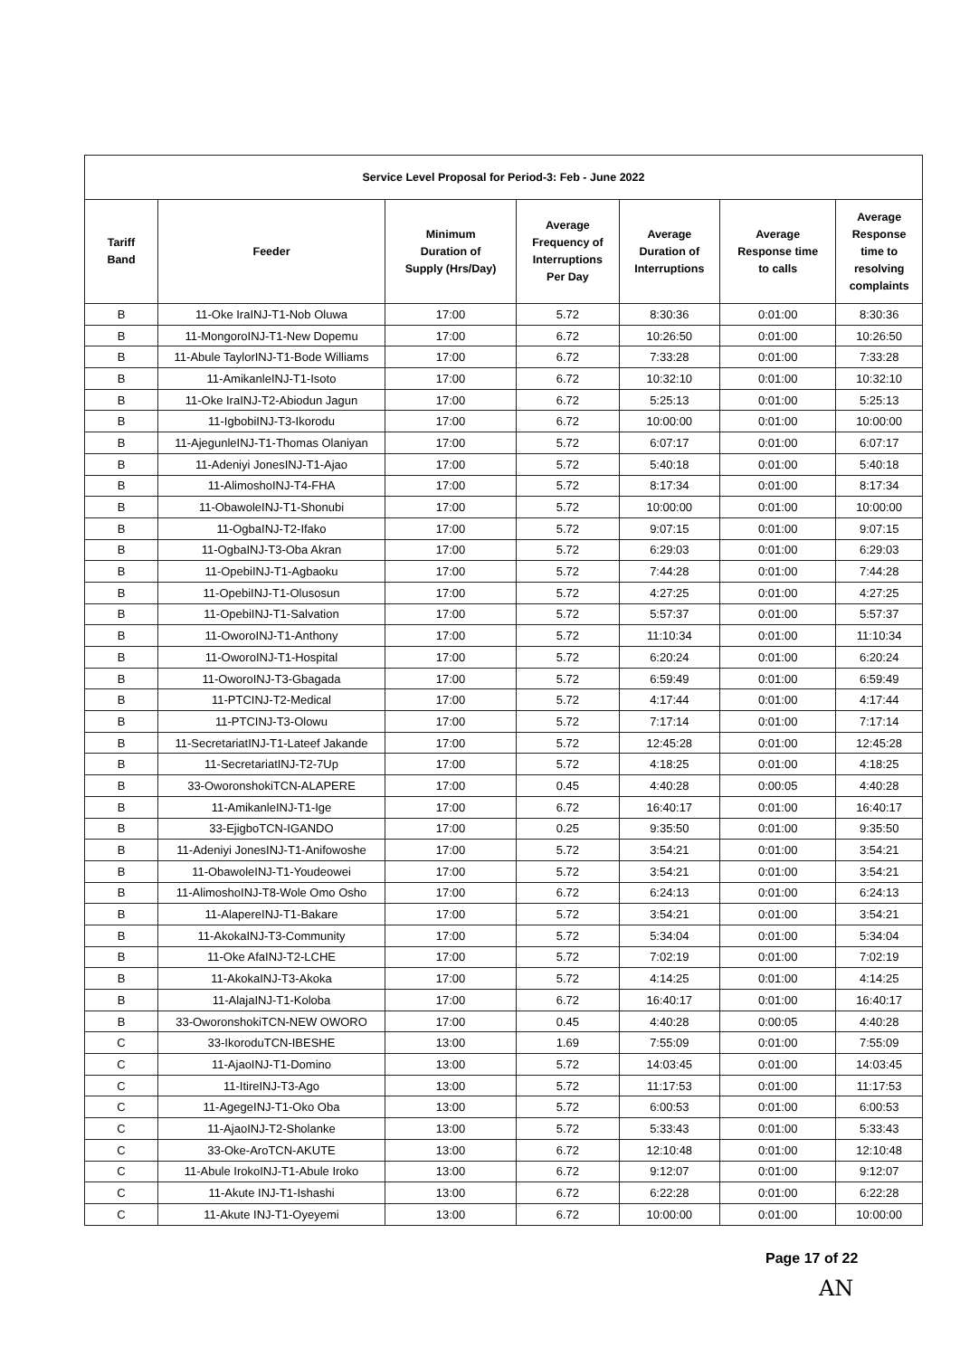| Service Level Proposal for Period-3: Feb - June 2022 | | | | | | |
| --- | --- | --- | --- | --- | --- | --- |
| Tariff Band | Feeder | Minimum Duration of Supply (Hrs/Day) | Average Frequency of Interruptions Per Day | Average Duration of Interruptions | Average Response time to calls | Average Response time to resolving complaints |
| B | 11-Oke IraINJ-T1-Nob Oluwa | 17:00 | 5.72 | 8:30:36 | 0:01:00 | 8:30:36 |
| B | 11-MongoroINJ-T1-New Dopemu | 17:00 | 6.72 | 10:26:50 | 0:01:00 | 10:26:50 |
| B | 11-Abule TaylorINJ-T1-Bode Williams | 17:00 | 6.72 | 7:33:28 | 0:01:00 | 7:33:28 |
| B | 11-AmikanleINJ-T1-Isoto | 17:00 | 6.72 | 10:32:10 | 0:01:00 | 10:32:10 |
| B | 11-Oke IraINJ-T2-Abiodun Jagun | 17:00 | 6.72 | 5:25:13 | 0:01:00 | 5:25:13 |
| B | 11-IgbobiINJ-T3-Ikorodu | 17:00 | 6.72 | 10:00:00 | 0:01:00 | 10:00:00 |
| B | 11-AjegunleINJ-T1-Thomas Olaniyan | 17:00 | 5.72 | 6:07:17 | 0:01:00 | 6:07:17 |
| B | 11-Adeniyi JonesINJ-T1-Ajao | 17:00 | 5.72 | 5:40:18 | 0:01:00 | 5:40:18 |
| B | 11-AlimoshoINJ-T4-FHA | 17:00 | 5.72 | 8:17:34 | 0:01:00 | 8:17:34 |
| B | 11-ObawoleINJ-T1-Shonubi | 17:00 | 5.72 | 10:00:00 | 0:01:00 | 10:00:00 |
| B | 11-OgbaINJ-T2-Ifako | 17:00 | 5.72 | 9:07:15 | 0:01:00 | 9:07:15 |
| B | 11-OgbaINJ-T3-Oba Akran | 17:00 | 5.72 | 6:29:03 | 0:01:00 | 6:29:03 |
| B | 11-OpebiINJ-T1-Agbaoku | 17:00 | 5.72 | 7:44:28 | 0:01:00 | 7:44:28 |
| B | 11-OpebiINJ-T1-Olusosun | 17:00 | 5.72 | 4:27:25 | 0:01:00 | 4:27:25 |
| B | 11-OpebiINJ-T1-Salvation | 17:00 | 5.72 | 5:57:37 | 0:01:00 | 5:57:37 |
| B | 11-OworoINJ-T1-Anthony | 17:00 | 5.72 | 11:10:34 | 0:01:00 | 11:10:34 |
| B | 11-OworoINJ-T1-Hospital | 17:00 | 5.72 | 6:20:24 | 0:01:00 | 6:20:24 |
| B | 11-OworoINJ-T3-Gbagada | 17:00 | 5.72 | 6:59:49 | 0:01:00 | 6:59:49 |
| B | 11-PTCINJ-T2-Medical | 17:00 | 5.72 | 4:17:44 | 0:01:00 | 4:17:44 |
| B | 11-PTCINJ-T3-Olowu | 17:00 | 5.72 | 7:17:14 | 0:01:00 | 7:17:14 |
| B | 11-SecretariatINJ-T1-Lateef Jakande | 17:00 | 5.72 | 12:45:28 | 0:01:00 | 12:45:28 |
| B | 11-SecretariatINJ-T2-7Up | 17:00 | 5.72 | 4:18:25 | 0:01:00 | 4:18:25 |
| B | 33-OworonshokiTCN-ALAPERE | 17:00 | 0.45 | 4:40:28 | 0:00:05 | 4:40:28 |
| B | 11-AmikanleINJ-T1-Ige | 17:00 | 6.72 | 16:40:17 | 0:01:00 | 16:40:17 |
| B | 33-EjigboTCN-IGANDO | 17:00 | 0.25 | 9:35:50 | 0:01:00 | 9:35:50 |
| B | 11-Adeniyi JonesINJ-T1-Anifowoshe | 17:00 | 5.72 | 3:54:21 | 0:01:00 | 3:54:21 |
| B | 11-ObawoleINJ-T1-Youdeowei | 17:00 | 5.72 | 3:54:21 | 0:01:00 | 3:54:21 |
| B | 11-AlimoshoINJ-T8-Wole Omo Osho | 17:00 | 6.72 | 6:24:13 | 0:01:00 | 6:24:13 |
| B | 11-AlapereINJ-T1-Bakare | 17:00 | 5.72 | 3:54:21 | 0:01:00 | 3:54:21 |
| B | 11-AkokaINJ-T3-Community | 17:00 | 5.72 | 5:34:04 | 0:01:00 | 5:34:04 |
| B | 11-Oke AfaINJ-T2-LCHE | 17:00 | 5.72 | 7:02:19 | 0:01:00 | 7:02:19 |
| B | 11-AkokaINJ-T3-Akoka | 17:00 | 5.72 | 4:14:25 | 0:01:00 | 4:14:25 |
| B | 11-AlajaINJ-T1-Koloba | 17:00 | 6.72 | 16:40:17 | 0:01:00 | 16:40:17 |
| B | 33-OworonshokiTCN-NEW OWORO | 17:00 | 0.45 | 4:40:28 | 0:00:05 | 4:40:28 |
| C | 33-IkoroduTCN-IBESHE | 13:00 | 1.69 | 7:55:09 | 0:01:00 | 7:55:09 |
| C | 11-AjaoINJ-T1-Domino | 13:00 | 5.72 | 14:03:45 | 0:01:00 | 14:03:45 |
| C | 11-ItireINJ-T3-Ago | 13:00 | 5.72 | 11:17:53 | 0:01:00 | 11:17:53 |
| C | 11-AgegeINJ-T1-Oko Oba | 13:00 | 5.72 | 6:00:53 | 0:01:00 | 6:00:53 |
| C | 11-AjaoINJ-T2-Sholanke | 13:00 | 5.72 | 5:33:43 | 0:01:00 | 5:33:43 |
| C | 33-Oke-AroTCN-AKUTE | 13:00 | 6.72 | 12:10:48 | 0:01:00 | 12:10:48 |
| C | 11-Abule IrokoINJ-T1-Abule Iroko | 13:00 | 6.72 | 9:12:07 | 0:01:00 | 9:12:07 |
| C | 11-Akute INJ-T1-Ishashi | 13:00 | 6.72 | 6:22:28 | 0:01:00 | 6:22:28 |
| C | 11-Akute INJ-T1-Oyeyemi | 13:00 | 6.72 | 10:00:00 | 0:01:00 | 10:00:00 |
Page 17 of 22
AN